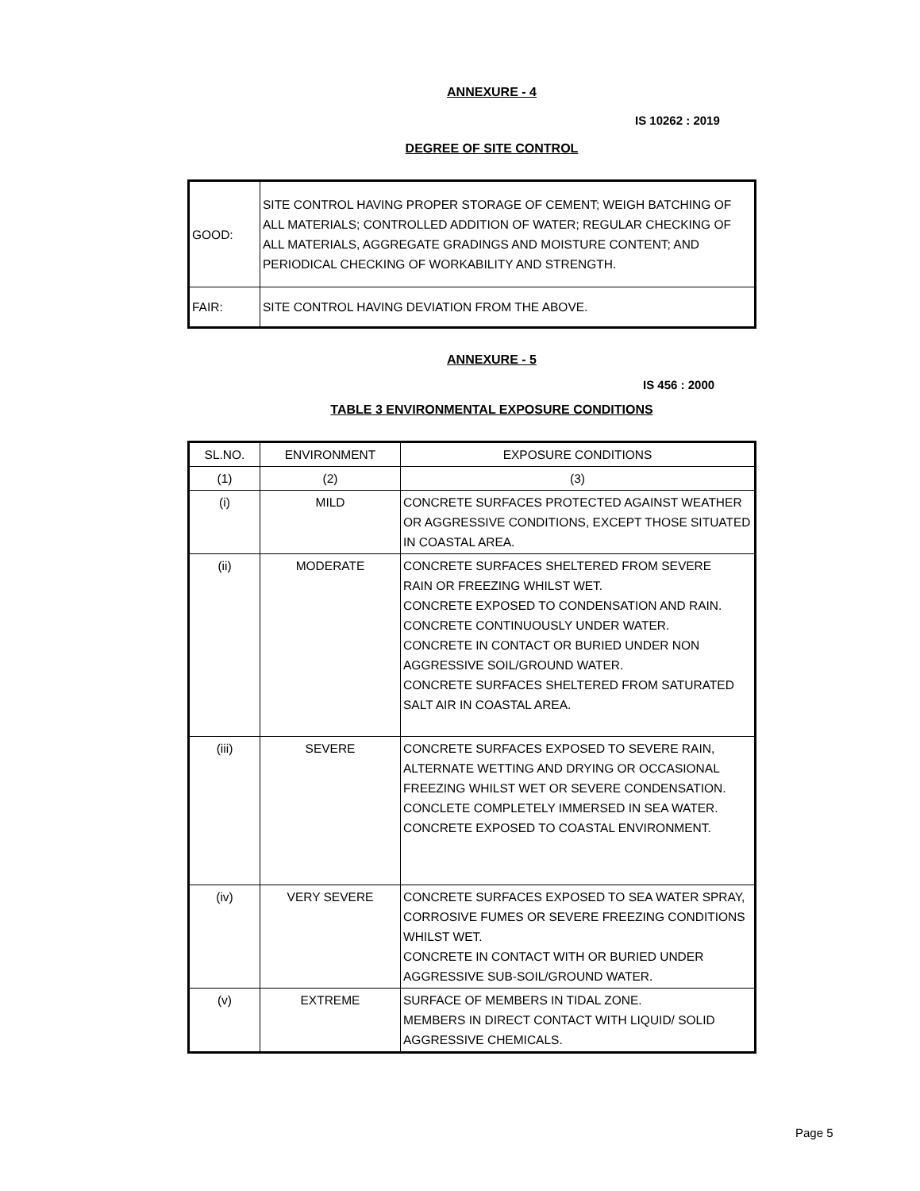ANNEXURE - 4
IS 10262 : 2019
DEGREE OF SITE CONTROL
| GOOD: | SITE CONTROL HAVING PROPER STORAGE OF CEMENT; WEIGH BATCHING OF ALL MATERIALS; CONTROLLED ADDITION OF WATER; REGULAR CHECKING OF ALL MATERIALS, AGGREGATE GRADINGS AND MOISTURE CONTENT; AND PERIODICAL CHECKING OF WORKABILITY AND STRENGTH. |
| FAIR: | SITE CONTROL HAVING DEVIATION FROM THE ABOVE. |
ANNEXURE - 5
IS 456 : 2000
TABLE 3 ENVIRONMENTAL EXPOSURE CONDITIONS
| SL.NO. | ENVIRONMENT | EXPOSURE CONDITIONS |
| (1) | (2) | (3) |
| (i) | MILD | CONCRETE SURFACES PROTECTED AGAINST WEATHER OR AGGRESSIVE CONDITIONS, EXCEPT THOSE SITUATED IN COASTAL AREA. |
| (ii) | MODERATE | CONCRETE SURFACES SHELTERED FROM SEVERE RAIN OR FREEZING WHILST WET. CONCRETE EXPOSED TO CONDENSATION AND RAIN. CONCRETE CONTINUOUSLY UNDER WATER. CONCRETE IN CONTACT OR BURIED UNDER NON AGGRESSIVE SOIL/GROUND WATER. CONCRETE SURFACES SHELTERED FROM SATURATED SALT AIR IN COASTAL AREA. |
| (iii) | SEVERE | CONCRETE SURFACES EXPOSED TO SEVERE RAIN, ALTERNATE WETTING AND DRYING OR OCCASIONAL FREEZING WHILST WET OR SEVERE CONDENSATION. CONCLETE COMPLETELY IMMERSED IN SEA WATER. CONCRETE EXPOSED TO COASTAL ENVIRONMENT. |
| (iv) | VERY SEVERE | CONCRETE SURFACES EXPOSED TO SEA WATER SPRAY, CORROSIVE FUMES OR SEVERE FREEZING CONDITIONS WHILST WET. CONCRETE IN CONTACT WITH OR BURIED UNDER AGGRESSIVE SUB-SOIL/GROUND WATER. |
| (v) | EXTREME | SURFACE OF MEMBERS IN TIDAL ZONE. MEMBERS IN DIRECT CONTACT WITH LIQUID/ SOLID AGGRESSIVE CHEMICALS. |
Page 5